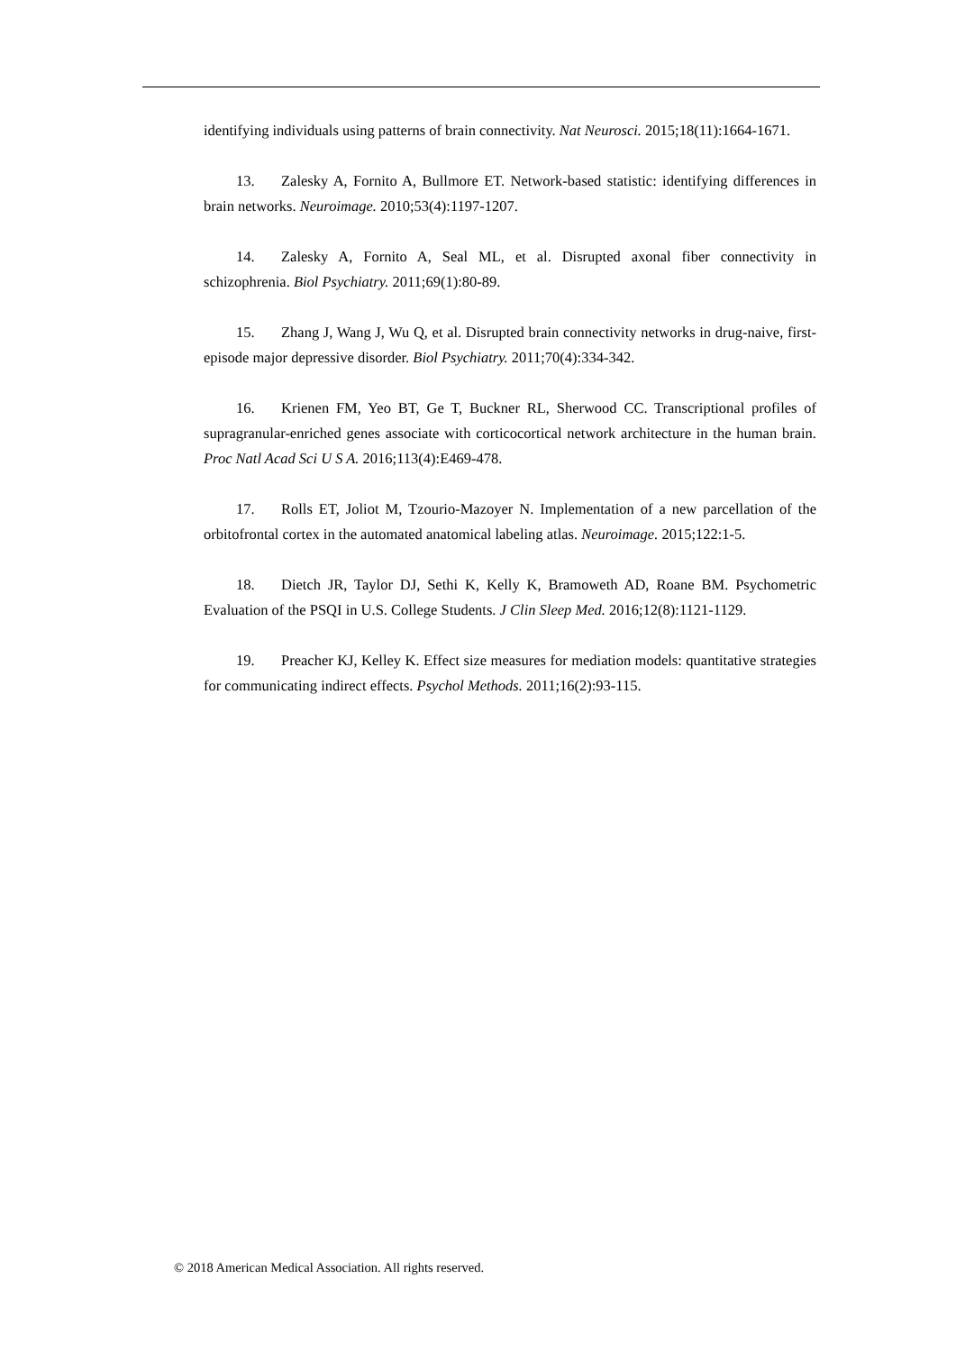identifying individuals using patterns of brain connectivity. Nat Neurosci. 2015;18(11):1664-1671.
13. Zalesky A, Fornito A, Bullmore ET. Network-based statistic: identifying differences in brain networks. Neuroimage. 2010;53(4):1197-1207.
14. Zalesky A, Fornito A, Seal ML, et al. Disrupted axonal fiber connectivity in schizophrenia. Biol Psychiatry. 2011;69(1):80-89.
15. Zhang J, Wang J, Wu Q, et al. Disrupted brain connectivity networks in drug-naive, first-episode major depressive disorder. Biol Psychiatry. 2011;70(4):334-342.
16. Krienen FM, Yeo BT, Ge T, Buckner RL, Sherwood CC. Transcriptional profiles of supragranular-enriched genes associate with corticocortical network architecture in the human brain. Proc Natl Acad Sci U S A. 2016;113(4):E469-478.
17. Rolls ET, Joliot M, Tzourio-Mazoyer N. Implementation of a new parcellation of the orbitofrontal cortex in the automated anatomical labeling atlas. Neuroimage. 2015;122:1-5.
18. Dietch JR, Taylor DJ, Sethi K, Kelly K, Bramoweth AD, Roane BM. Psychometric Evaluation of the PSQI in U.S. College Students. J Clin Sleep Med. 2016;12(8):1121-1129.
19. Preacher KJ, Kelley K. Effect size measures for mediation models: quantitative strategies for communicating indirect effects. Psychol Methods. 2011;16(2):93-115.
© 2018 American Medical Association. All rights reserved.